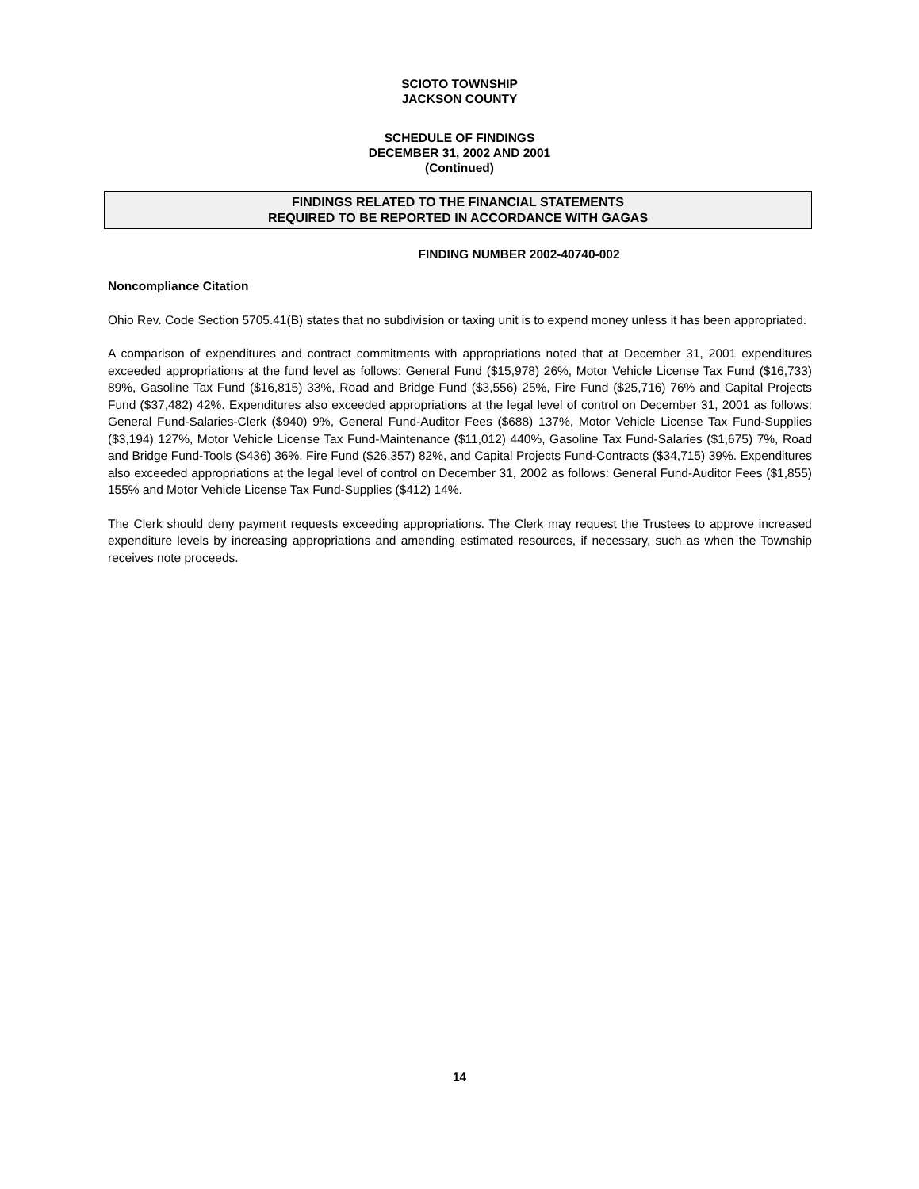SCIOTO TOWNSHIP
JACKSON COUNTY
SCHEDULE OF FINDINGS
DECEMBER 31, 2002 AND 2001
(Continued)
FINDINGS RELATED TO THE FINANCIAL STATEMENTS
REQUIRED TO BE REPORTED IN ACCORDANCE WITH GAGAS
FINDING NUMBER 2002-40740-002
Noncompliance Citation
Ohio Rev. Code Section 5705.41(B) states that no subdivision or taxing unit is to expend money unless it has been appropriated.
A comparison of expenditures and contract commitments with appropriations noted that at December 31, 2001 expenditures exceeded appropriations at the fund level as follows: General Fund ($15,978) 26%, Motor Vehicle License Tax Fund ($16,733) 89%, Gasoline Tax Fund ($16,815) 33%, Road and Bridge Fund ($3,556) 25%, Fire Fund ($25,716) 76% and Capital Projects Fund ($37,482) 42%. Expenditures also exceeded appropriations at the legal level of control on December 31, 2001 as follows: General Fund-Salaries-Clerk ($940) 9%, General Fund-Auditor Fees ($688) 137%, Motor Vehicle License Tax Fund-Supplies ($3,194) 127%, Motor Vehicle License Tax Fund-Maintenance ($11,012) 440%, Gasoline Tax Fund-Salaries ($1,675) 7%, Road and Bridge Fund-Tools ($436) 36%, Fire Fund ($26,357) 82%, and Capital Projects Fund-Contracts ($34,715) 39%. Expenditures also exceeded appropriations at the legal level of control on December 31, 2002 as follows: General Fund-Auditor Fees ($1,855) 155% and Motor Vehicle License Tax Fund-Supplies ($412) 14%.
The Clerk should deny payment requests exceeding appropriations. The Clerk may request the Trustees to approve increased expenditure levels by increasing appropriations and amending estimated resources, if necessary, such as when the Township receives note proceeds.
14